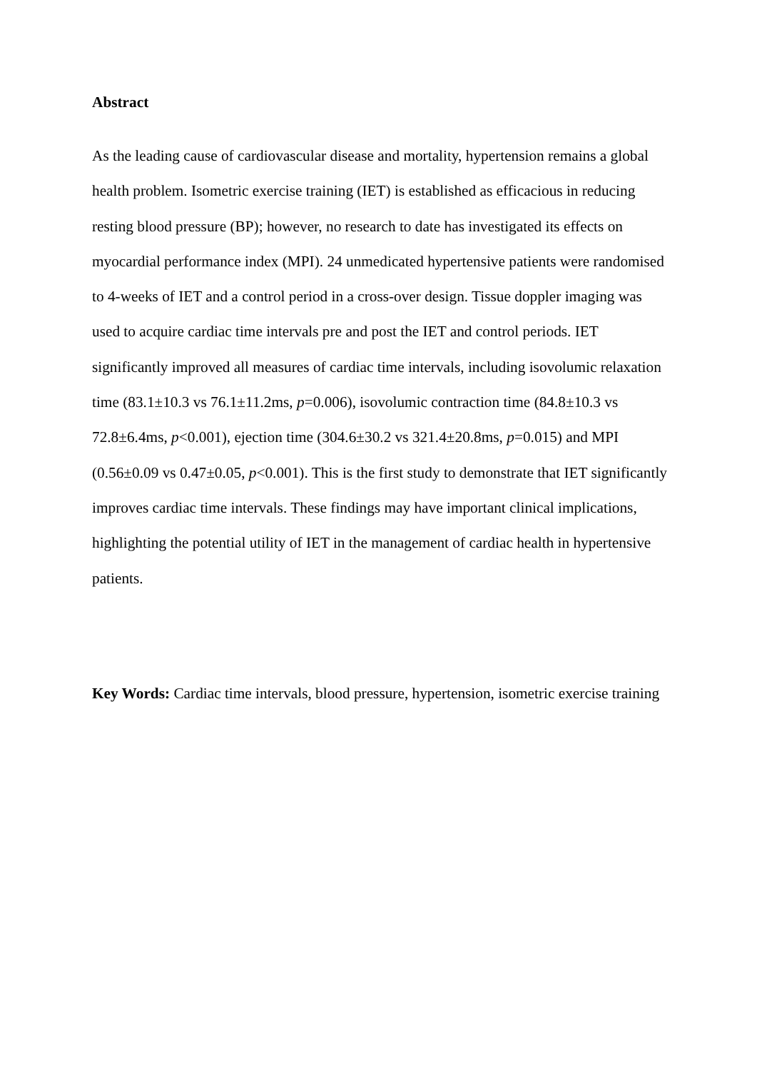Abstract
As the leading cause of cardiovascular disease and mortality, hypertension remains a global health problem. Isometric exercise training (IET) is established as efficacious in reducing resting blood pressure (BP); however, no research to date has investigated its effects on myocardial performance index (MPI). 24 unmedicated hypertensive patients were randomised to 4-weeks of IET and a control period in a cross-over design. Tissue doppler imaging was used to acquire cardiac time intervals pre and post the IET and control periods. IET significantly improved all measures of cardiac time intervals, including isovolumic relaxation time (83.1±10.3 vs 76.1±11.2ms, p=0.006), isovolumic contraction time (84.8±10.3 vs 72.8±6.4ms, p<0.001), ejection time (304.6±30.2 vs 321.4±20.8ms, p=0.015) and MPI (0.56±0.09 vs 0.47±0.05, p<0.001). This is the first study to demonstrate that IET significantly improves cardiac time intervals. These findings may have important clinical implications, highlighting the potential utility of IET in the management of cardiac health in hypertensive patients.
Key Words: Cardiac time intervals, blood pressure, hypertension, isometric exercise training